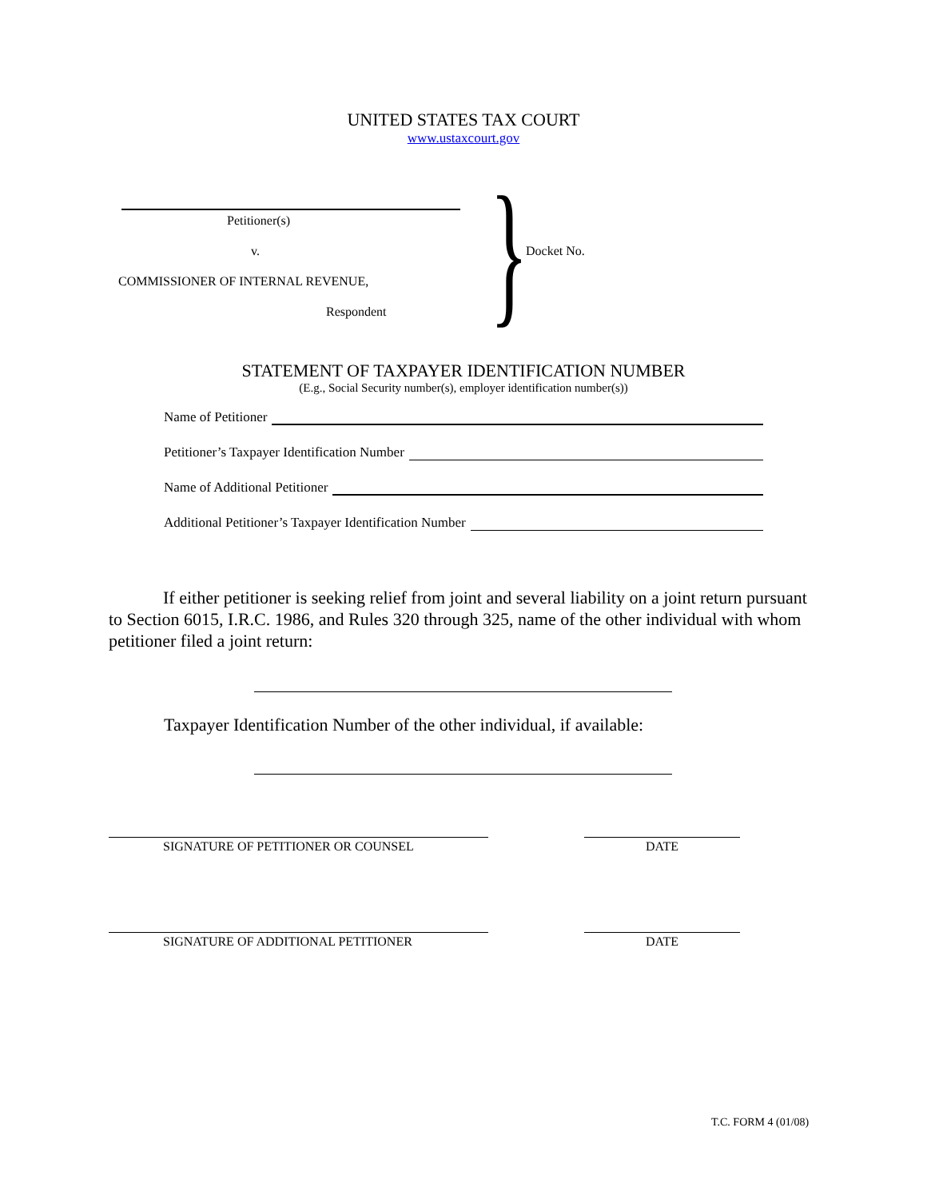UNITED STATES TAX COURT
www.ustaxcourt.gov
Petitioner(s)
v.
COMMISSIONER OF INTERNAL REVENUE,
Respondent
}
Docket No.
STATEMENT OF TAXPAYER IDENTIFICATION NUMBER
(E.g., Social Security number(s), employer identification number(s))
Name of Petitioner
Petitioner’s Taxpayer Identification Number
Name of Additional Petitioner
Additional Petitioner’s Taxpayer Identification Number
If either petitioner is seeking relief from joint and several liability on a joint return pursuant to Section 6015, I.R.C. 1986, and Rules 320 through 325, name of the other individual with whom petitioner filed a joint return:
Taxpayer Identification Number of the other individual, if available:
SIGNATURE OF PETITIONER OR COUNSEL DATE
SIGNATURE OF ADDITIONAL PETITIONER DATE
T.C. FORM 4 (01/08)